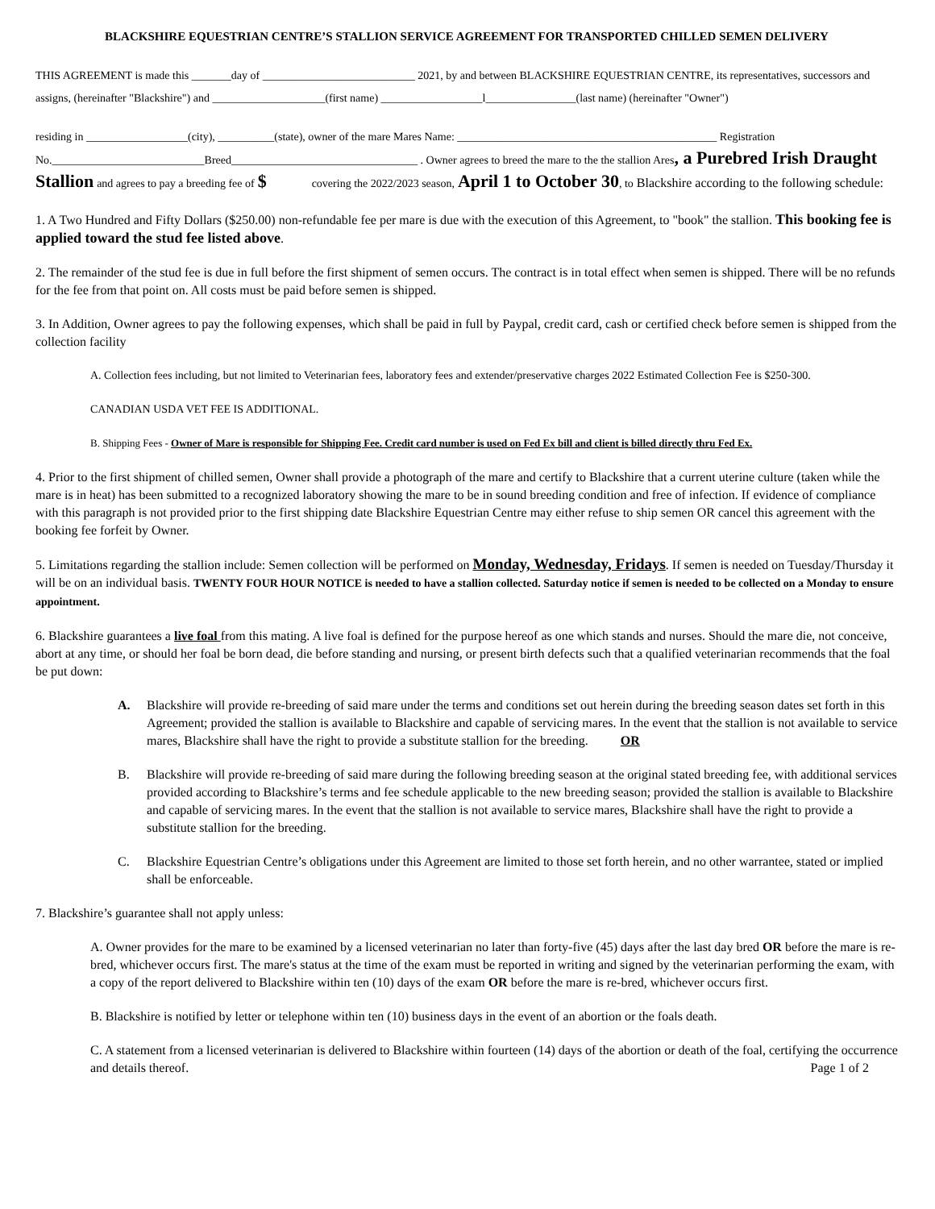BLACKSHIRE EQUESTRIAN CENTRE’S STALLION SERVICE AGREEMENT FOR TRANSPORTED CHILLED SEMEN DELIVERY
THIS AGREEMENT is made this _______day of ___________________________ 2021, by and between BLACKSHIRE EQUESTRIAN CENTRE, its representatives, successors and assigns, (hereinafter "Blackshire") and ____________________(first name) __________________l________________(last name) (hereinafter "Owner")
residing in __________________(city), __________(state), owner of the mare Mares Name: ______________________________________________ Registration No.___________________________Breed_________________________________ . Owner agrees to breed the mare to the the stallion Ares, a Purebred Irish Draught Stallion and agrees to pay a breeding fee of $ covering the 2022/2023 season, April 1 to October 30, to Blackshire according to the following schedule:
1. A Two Hundred and Fifty Dollars ($250.00) non-refundable fee per mare is due with the execution of this Agreement, to "book" the stallion. This booking fee is applied toward the stud fee listed above.
2. The remainder of the stud fee is due in full before the first shipment of semen occurs. The contract is in total effect when semen is shipped. There will be no refunds for the fee from that point on. All costs must be paid before semen is shipped.
3. In Addition, Owner agrees to pay the following expenses, which shall be paid in full by Paypal, credit card, cash or certified check before semen is shipped from the collection facility
A. Collection fees including, but not limited to Veterinarian fees, laboratory fees and extender/preservative charges 2022 Estimated Collection Fee is $250-300.
CANADIAN USDA VET FEE IS ADDITIONAL.
B. Shipping Fees - Owner of Mare is responsible for Shipping Fee. Credit card number is used on Fed Ex bill and client is billed directly thru Fed Ex.
4. Prior to the first shipment of chilled semen, Owner shall provide a photograph of the mare and certify to Blackshire that a current uterine culture (taken while the mare is in heat) has been submitted to a recognized laboratory showing the mare to be in sound breeding condition and free of infection. If evidence of compliance with this paragraph is not provided prior to the first shipping date Blackshire Equestrian Centre may either refuse to ship semen OR cancel this agreement with the booking fee forfeit by Owner.
5. Limitations regarding the stallion include: Semen collection will be performed on Monday, Wednesday, Fridays. If semen is needed on Tuesday/Thursday it will be on an individual basis. TWENTY FOUR HOUR NOTICE is needed to have a stallion collected. Saturday notice if semen is needed to be collected on a Monday to ensure appointment.
6. Blackshire guarantees a live foal from this mating. A live foal is defined for the purpose hereof as one which stands and nurses. Should the mare die, not conceive, abort at any time, or should her foal be born dead, die before standing and nursing, or present birth defects such that a qualified veterinarian recommends that the foal be put down:
A. Blackshire will provide re-breeding of said mare under the terms and conditions set out herein during the breeding season dates set forth in this Agreement; provided the stallion is available to Blackshire and capable of servicing mares. In the event that the stallion is not available to service mares, Blackshire shall have the right to provide a substitute stallion for the breeding. OR
B. Blackshire will provide re-breeding of said mare during the following breeding season at the original stated breeding fee, with additional services provided according to Blackshire’s terms and fee schedule applicable to the new breeding season; provided the stallion is available to Blackshire and capable of servicing mares. In the event that the stallion is not available to service mares, Blackshire shall have the right to provide a substitute stallion for the breeding.
C. Blackshire Equestrian Centre’s obligations under this Agreement are limited to those set forth herein, and no other warrantee, stated or implied shall be enforceable.
7. Blackshire’s guarantee shall not apply unless:
A. Owner provides for the mare to be examined by a licensed veterinarian no later than forty-five (45) days after the last day bred OR before the mare is re-bred, whichever occurs first. The mare's status at the time of the exam must be reported in writing and signed by the veterinarian performing the exam, with a copy of the report delivered to Blackshire within ten (10) days of the exam OR before the mare is re-bred, whichever occurs first.
B. Blackshire is notified by letter or telephone within ten (10) business days in the event of an abortion or the foals death.
C. A statement from a licensed veterinarian is delivered to Blackshire within fourteen (14) days of the abortion or death of the foal, certifying the occurrence and details thereof. Page 1 of 2